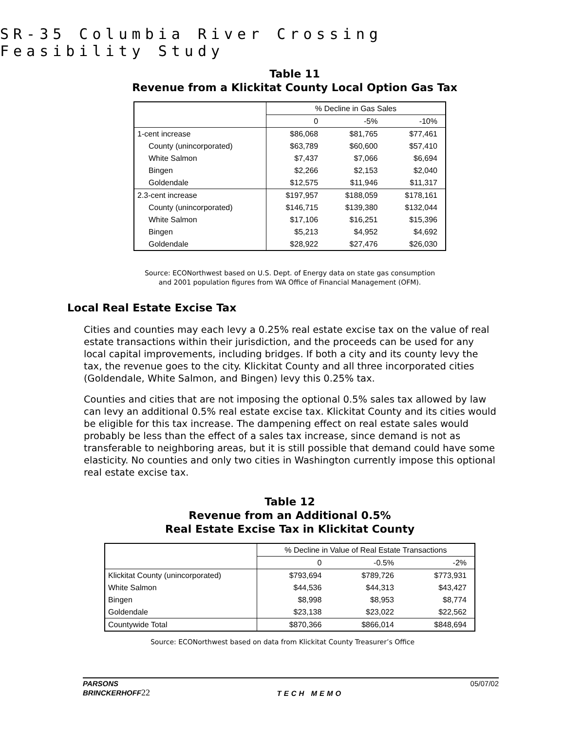SR-35 Columbia River Crossing Feasibility Study
Table 11
Revenue from a Klickitat County Local Option Gas Tax
| | % Decline in Gas Sales | | |
| | 0 | -5% | -10% |
| 1-cent increase | $86,068 | $81,765 | $77,461 |
| County (unincorporated) | $63,789 | $60,600 | $57,410 |
| White Salmon | $7,437 | $7,066 | $6,694 |
| Bingen | $2,266 | $2,153 | $2,040 |
| Goldendale | $12,575 | $11,946 | $11,317 |
| 2.3-cent increase | $197,957 | $188,059 | $178,161 |
| County (unincorporated) | $146,715 | $139,380 | $132,044 |
| White Salmon | $17,106 | $16,251 | $15,396 |
| Bingen | $5,213 | $4,952 | $4,692 |
| Goldendale | $28,922 | $27,476 | $26,030 |
Source: ECONorthwest based on U.S. Dept. of Energy data on state gas consumption
and 2001 population figures from WA Office of Financial Management (OFM).
Local Real Estate Excise Tax
Cities and counties may each levy a 0.25% real estate excise tax on the value of real estate transactions within their jurisdiction, and the proceeds can be used for any local capital improvements, including bridges. If both a city and its county levy the tax, the revenue goes to the city. Klickitat County and all three incorporated cities (Goldendale, White Salmon, and Bingen) levy this 0.25% tax.
Counties and cities that are not imposing the optional 0.5% sales tax allowed by law can levy an additional 0.5% real estate excise tax. Klickitat County and its cities would be eligible for this tax increase. The dampening effect on real estate sales would probably be less than the effect of a sales tax increase, since demand is not as transferable to neighboring areas, but it is still possible that demand could have some elasticity. No counties and only two cities in Washington currently impose this optional real estate excise tax.
Table 12
Revenue from an Additional 0.5%
Real Estate Excise Tax in Klickitat County
| | % Decline in Value of Real Estate Transactions | | |
| | 0 | -0.5% | -2% |
| Klickitat County (unincorporated) | $793,694 | $789,726 | $773,931 |
| White Salmon | $44,536 | $44,313 | $43,427 |
| Bingen | $8,998 | $8,953 | $8,774 |
| Goldendale | $23,138 | $23,022 | $22,562 |
| Countywide Total | $870,366 | $866,014 | $848,694 |
Source: ECONorthwest based on data from Klickitat County Treasurer’s Office
PARSONS
BRINCKERHOFF22
TECH MEMO
05/07/02